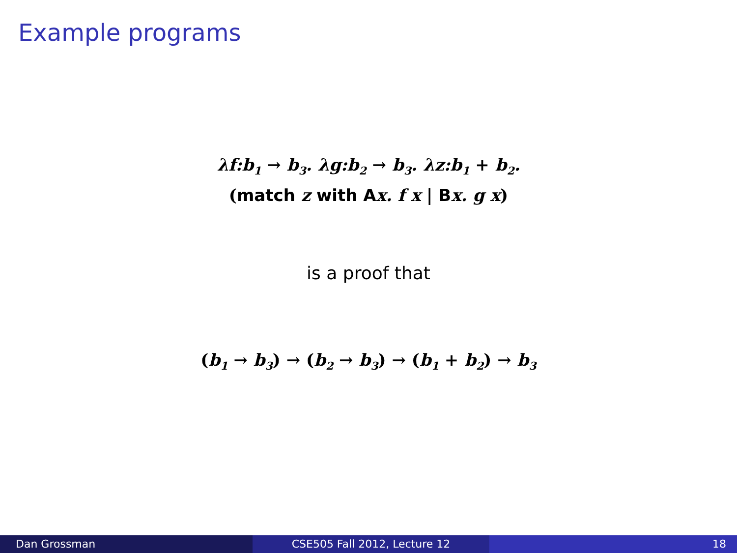Example programs
λf:b<sub>1</sub> → b<sub>3</sub>. λg:b<sub>2</sub> → b<sub>3</sub>. λz:b<sub>1</sub> + b<sub>2</sub>.
(match z with Ax. f x | Bx. g x)
is a proof that
(b<sub>1</sub> → b<sub>3</sub>) → (b<sub>2</sub> → b<sub>3</sub>) → (b<sub>1</sub> + b<sub>2</sub>) → b<sub>3</sub>
Dan Grossman CSE505 Fall 2012, Lecture 12 18